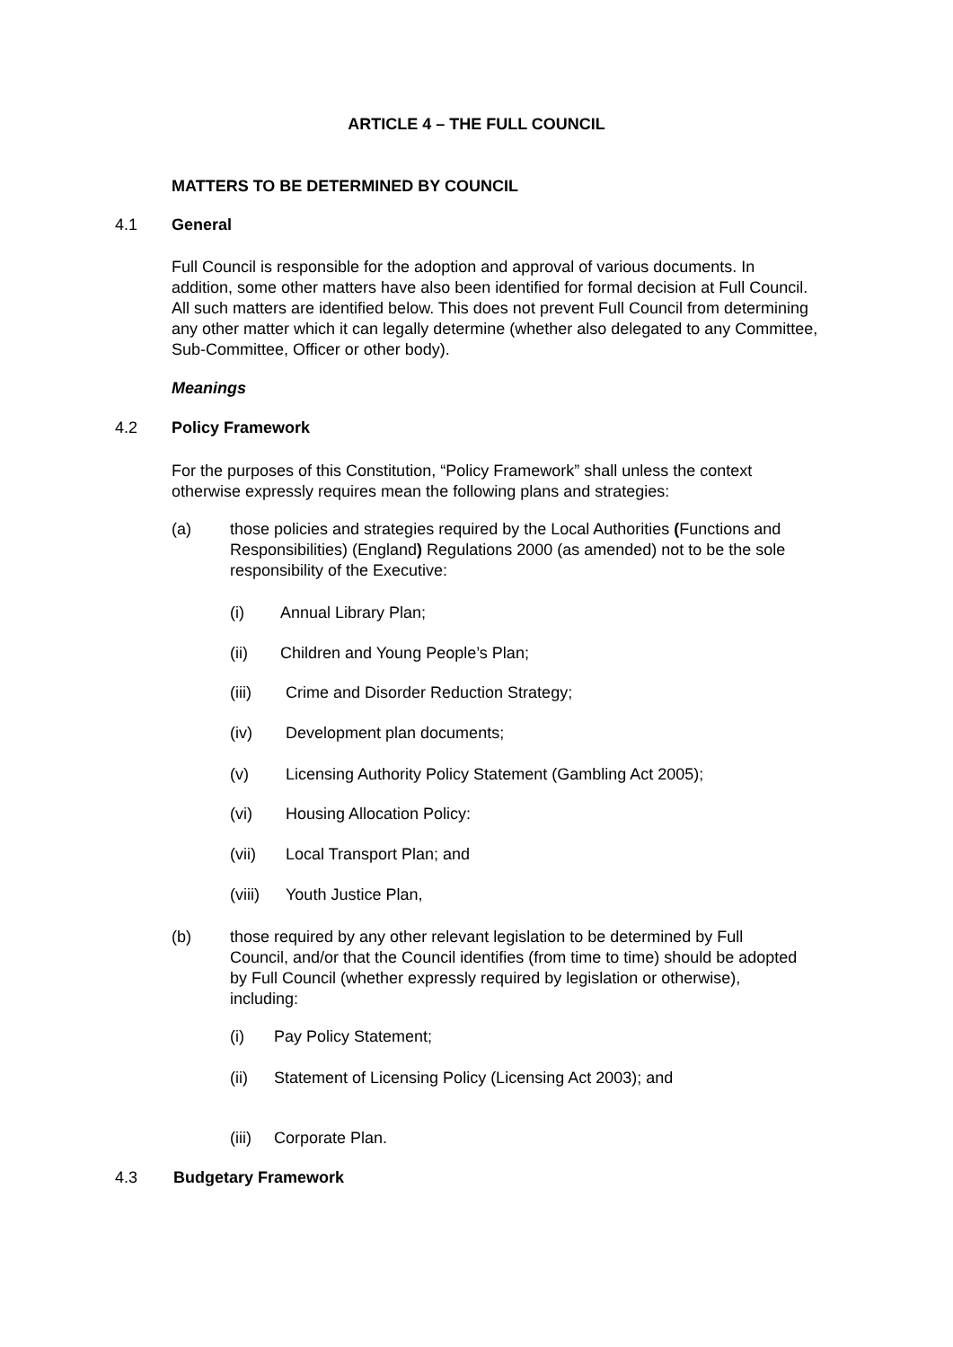ARTICLE 4 – THE FULL COUNCIL
MATTERS TO BE DETERMINED BY COUNCIL
4.1 General
Full Council is responsible for the adoption and approval of various documents. In addition, some other matters have also been identified for formal decision at Full Council. All such matters are identified below. This does not prevent Full Council from determining any other matter which it can legally determine (whether also delegated to any Committee, Sub-Committee, Officer or other body).
Meanings
4.2 Policy Framework
For the purposes of this Constitution, “Policy Framework” shall unless the context otherwise expressly requires mean the following plans and strategies:
(a)
those policies and strategies required by the Local Authorities (Functions and Responsibilities) (England) Regulations 2000 (as amended) not to be the sole responsibility of the Executive:
(i) Annual Library Plan;
(ii) Children and Young People’s Plan;
(iii) Crime and Disorder Reduction Strategy;
(iv) Development plan documents;
(v) Licensing Authority Policy Statement (Gambling Act 2005);
(vi) Housing Allocation Policy:
(vii) Local Transport Plan; and
(viii) Youth Justice Plan,
(b)
those required by any other relevant legislation to be determined by Full Council, and/or that the Council identifies (from time to time) should be adopted by Full Council (whether expressly required by legislation or otherwise), including:
(i) Pay Policy Statement;
(ii) Statement of Licensing Policy (Licensing Act 2003); and
(iii) Corporate Plan.
4.3 Budgetary Framework